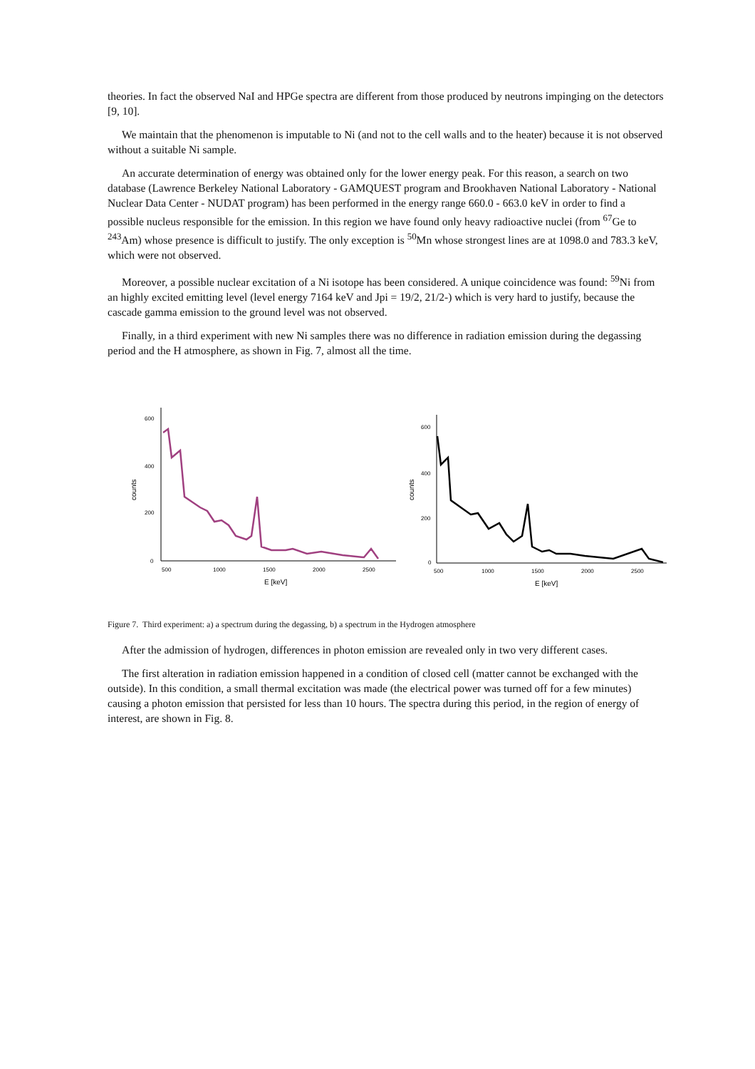theories. In fact the observed NaI and HPGe spectra are different from those produced by neutrons impinging on the detectors [9, 10].
We maintain that the phenomenon is imputable to Ni (and not to the cell walls and to the heater) because it is not observed without a suitable Ni sample.
An accurate determination of energy was obtained only for the lower energy peak. For this reason, a search on two database (Lawrence Berkeley National Laboratory - GAMQUEST program and Brookhaven National Laboratory - National Nuclear Data Center - NUDAT program) has been performed in the energy range 660.0 - 663.0 keV in order to find a possible nucleus responsible for the emission. In this region we have found only heavy radioactive nuclei (from <sup>67</sup>Ge to <sup>243</sup>Am) whose presence is difficult to justify. The only exception is <sup>50</sup>Mn whose strongest lines are at 1098.0 and 783.3 keV, which were not observed.
Moreover, a possible nuclear excitation of a Ni isotope has been considered. A unique coincidence was found: <sup>59</sup>Ni from an highly excited emitting level (level energy 7164 keV and Jpi = 19/2, 21/2-) which is very hard to justify, because the cascade gamma emission to the ground level was not observed.
Finally, in a third experiment with new Ni samples there was no difference in radiation emission during the degassing period and the H atmosphere, as shown in Fig. 7, almost all the time.
600
400
200
0
counts
500
1000
1500
2000
2500
E [keV]
600
400
200
0
counts
500
1000
1500
2000
2500
E [keV]
Figure 7. Third experiment: a) a spectrum during the degassing, b) a spectrum in the Hydrogen atmosphere
After the admission of hydrogen, differences in photon emission are revealed only in two very different cases.
The first alteration in radiation emission happened in a condition of closed cell (matter cannot be exchanged with the outside). In this condition, a small thermal excitation was made (the electrical power was turned off for a few minutes) causing a photon emission that persisted for less than 10 hours. The spectra during this period, in the region of energy of interest, are shown in Fig. 8.